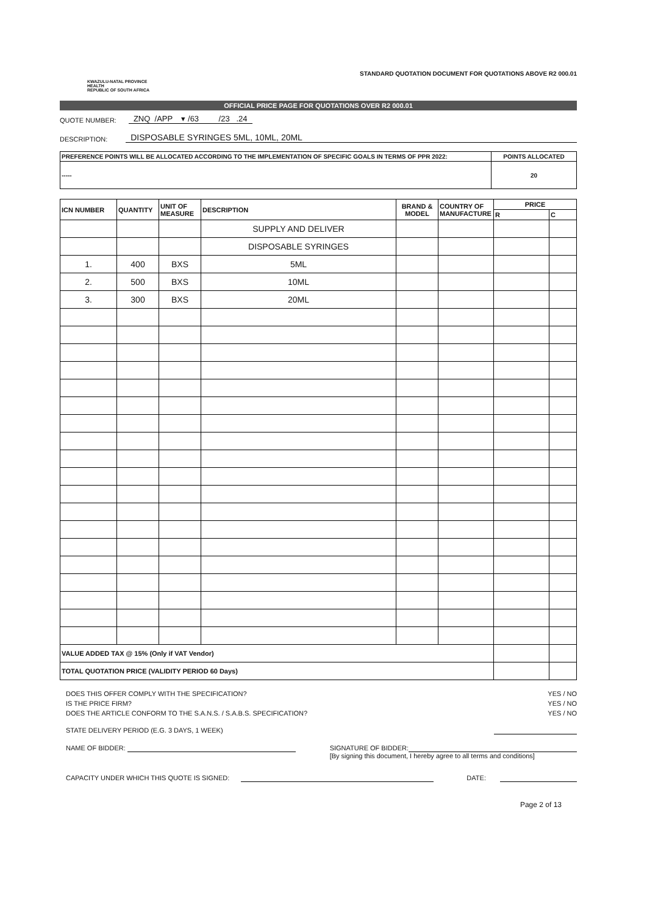KWAZULU-NATAL PROVINCE
HEALTH
REPUBLIC OF SOUTH AFRICA
STANDARD QUOTATION DOCUMENT FOR QUOTATIONS ABOVE R2 000.01
OFFICIAL PRICE PAGE FOR QUOTATIONS OVER R2 000.01
QUOTE NUMBER: ZNQ /APP ▾ /63 /23 .24
DESCRIPTION: DISPOSABLE SYRINGES 5ML, 10ML, 20ML
| PREFERENCE POINTS WILL BE ALLOCATED ACCORDING TO THE IMPLEMENTATION OF SPECIFIC GOALS IN TERMS OF PPR 2022: | POINTS ALLOCATED |
| ----- | 20 |
| ICN NUMBER | QUANTITY | UNIT OF MEASURE | DESCRIPTION | BRAND & MODEL | COUNTRY OF MANUFACTURE | PRICE | |
| --- | --- | --- | --- | --- | --- | --- | --- |
| | | | | | | R | C |
| | | | SUPPLY AND DELIVER | | | | |
| | | | DISPOSABLE SYRINGES | | | | |
| 1. | 400 | BXS | 5ML | | | | |
| 2. | 500 | BXS | 10ML | | | | |
| 3. | 300 | BXS | 20ML | | | | |
| VALUE ADDED TAX @ 15% (Only if VAT Vendor) | | | | | | | |
| TOTAL QUOTATION PRICE (VALIDITY PERIOD 60 Days) | | | | | | | |
DOES THIS OFFER COMPLY WITH THE SPECIFICATION? YES / NO
IS THE PRICE FIRM? YES / NO
DOES THE ARTICLE CONFORM TO THE S.A.N.S. / S.A.B.S. SPECIFICATION? YES / NO
STATE DELIVERY PERIOD (E.G. 3 DAYS, 1 WEEK)
NAME OF BIDDER: SIGNATURE OF BIDDER:
[By signing this document, I hereby agree to all terms and conditions]
CAPACITY UNDER WHICH THIS QUOTE IS SIGNED: DATE:
Page 2 of 13